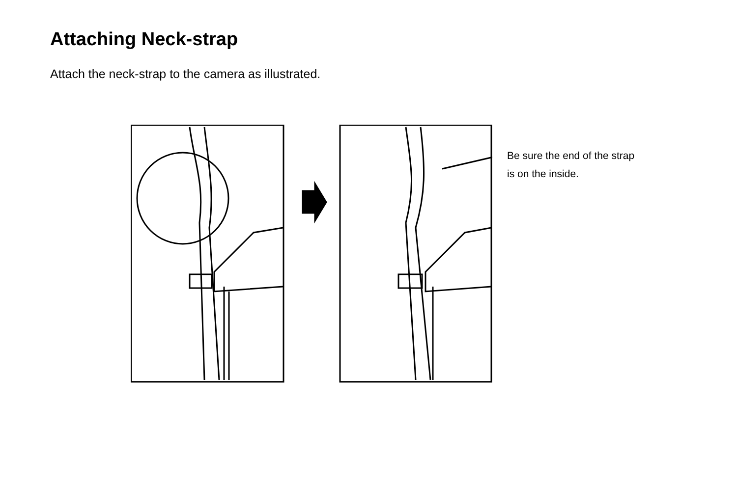Attaching Neck-strap
Attach the neck-strap to the camera as illustrated.
Be sure the end of the strap
is on the inside.